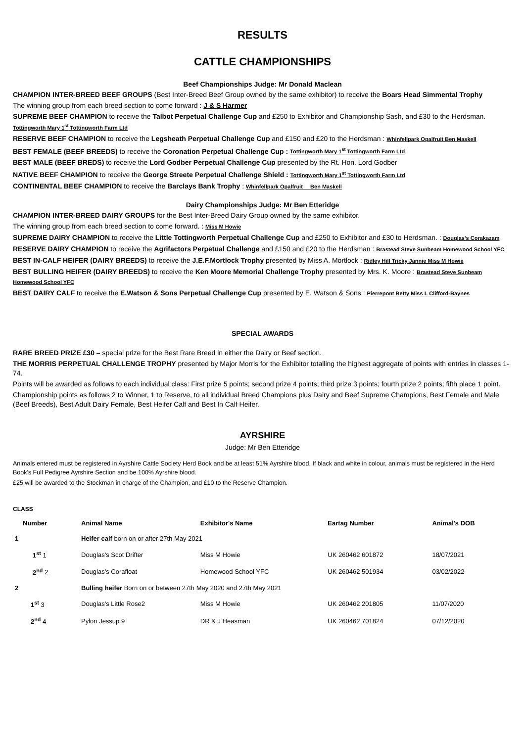RESULTS
CATTLE CHAMPIONSHIPS
Beef Championships Judge: Mr Donald Maclean
CHAMPION INTER-BREED BEEF GROUPS (Best Inter-Breed Beef Group owned by the same exhibitor) to receive the Boars Head Simmental Trophy
The winning group from each breed section to come forward : J & S Harmer
SUPREME BEEF CHAMPION to receive the Talbot Perpetual Challenge Cup and £250 to Exhibitor and Championship Sash, and £30 to the Herdsman. Tottingworth Mary 1<sup>st</sup> Tottingworth Farm Ltd
RESERVE BEEF CHAMPION to receive the Legsheath Perpetual Challenge Cup and £150 and £20 to the Herdsman : Whinfellpark Opalfruit Ben Maskell
BEST FEMALE (BEEF BREEDS) to receive the Coronation Perpetual Challenge Cup : Tottingworth Mary 1<sup>st</sup> Tottingworth Farm Ltd
BEST MALE (BEEF BREDS) to receive the Lord Godber Perpetual Challenge Cup presented by the Rt. Hon. Lord Godber
NATIVE BEEF CHAMPION to receive the George Streete Perpetual Challenge Shield : Tottingworth Mary 1<sup>st</sup> Tottingworth Farm Ltd
CONTINENTAL BEEF CHAMPION to receive the Barclays Bank Trophy : Whinfellpark Opalfruit Ben Maskell
Dairy Championships Judge: Mr Ben Etteridge
CHAMPION INTER-BREED DAIRY GROUPS for the Best Inter-Breed Dairy Group owned by the same exhibitor.
The winning group from each breed section to come forward. : Miss M Howie
SUPREME DAIRY CHAMPION to receive the Little Tottingworth Perpetual Challenge Cup and £250 to Exhibitor and £30 to Herdsman. : Douglas's Corakazam
RESERVE DAIRY CHAMPION to receive the Agrifactors Perpetual Challenge and £150 and £20 to the Herdsman : Brastead Steve Sunbeam Homewood School YFC
BEST IN-CALF HEIFER (DAIRY BREEDS) to receive the J.E.F.Mortlock Trophy presented by Miss A. Mortlock : Ridley Hill Tricky Jannie Miss M Howie
BEST BULLING HEIFER (DAIRY BREEDS) to receive the Ken Moore Memorial Challenge Trophy presented by Mrs. K. Moore : Brastead Steve Sunbeam Homewood School YFC
BEST DAIRY CALF to receive the E.Watson & Sons Perpetual Challenge Cup presented by E. Watson & Sons : Pierrepont Betty Miss L Clifford-Baynes
SPECIAL AWARDS
RARE BREED PRIZE £30 – special prize for the Best Rare Breed in either the Dairy or Beef section.
THE MORRIS PERPETUAL CHALLENGE TROPHY presented by Major Morris for the Exhibitor totalling the highest aggregate of points with entries in classes 1-74.
Points will be awarded as follows to each individual class: First prize 5 points; second prize 4 points; third prize 3 points; fourth prize 2 points; fifth place 1 point.
Championship points as follows 2 to Winner, 1 to Reserve, to all individual Breed Champions plus Dairy and Beef Supreme Champions, Best Female and Male (Beef Breeds), Best Adult Dairy Female, Best Heifer Calf and Best In Calf Heifer.
AYRSHIRE
Judge: Mr Ben Etteridge
Animals entered must be registered in Ayrshire Cattle Society Herd Book and be at least 51% Ayrshire blood. If black and white in colour, animals must be registered in the Herd Book's Full Pedigree Ayrshire Section and be 100% Ayrshire blood.
£25 will be awarded to the Stockman in charge of the Champion, and £10 to the Reserve Champion.
CLASS
| Number | Animal Name | Exhibitor's Name | Eartag Number | Animal's DOB |
| --- | --- | --- | --- | --- |
| 1 | Heifer calf born on or after 27th May 2021 | | | |
| 1<sup>st</sup> 1 | Douglas's Scot Drifter | Miss M Howie | UK 260462 601872 | 18/07/2021 |
| 2<sup>nd</sup> 2 | Douglas's Corafloat | Homewood School YFC | UK 260462 501934 | 03/02/2022 |
| 2 | Bulling heifer Born on or between 27th May 2020 and 27th May 2021 | | | |
| 1<sup>st</sup> 3 | Douglas's Little Rose2 | Miss M Howie | UK 260462 201805 | 11/07/2020 |
| 2<sup>nd</sup> 4 | Pylon Jessup 9 | DR & J Heasman | UK 260462 701824 | 07/12/2020 |